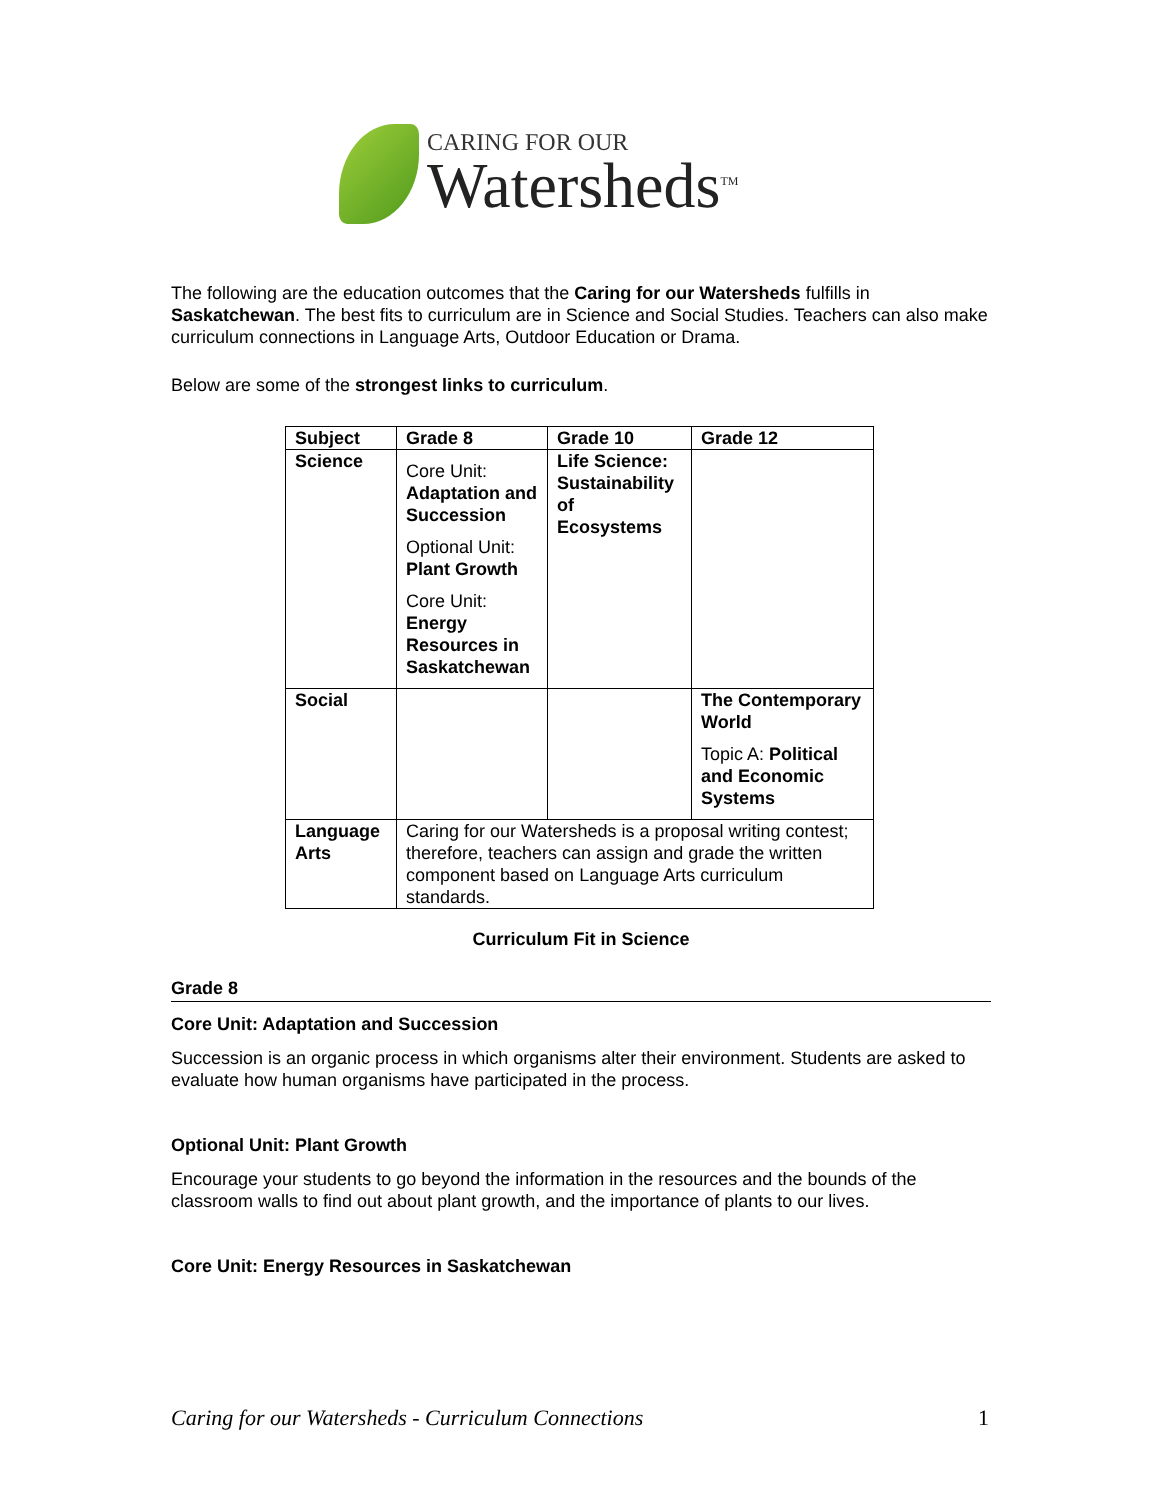CARING FOR OUR
Watersheds<sup>TM</sup>
The following are the education outcomes that the Caring for our Watersheds fulfills in Saskatchewan. The best fits to curriculum are in Science and Social Studies. Teachers can also make curriculum connections in Language Arts, Outdoor Education or Drama.
Below are some of the strongest links to curriculum.
| Subject | Grade 8 | Grade 10 | Grade 12 |
| --- | --- | --- | --- |
| Science | Core Unit: Adaptation and Succession Optional Unit: Plant Growth Core Unit: Energy Resources in Saskatchewan | Life Science: Sustainability of Ecosystems | |
| Social | | | The Contemporary World Topic A: Political and Economic Systems |
| Language Arts | Caring for our Watersheds is a proposal writing contest; therefore, teachers can assign and grade the written component based on Language Arts curriculum standards. | | |
Curriculum Fit in Science
Grade 8
Core Unit: Adaptation and Succession
Succession is an organic process in which organisms alter their environment. Students are asked to evaluate how human organisms have participated in the process.
Optional Unit: Plant Growth
Encourage your students to go beyond the information in the resources and the bounds of the classroom walls to find out about plant growth, and the importance of plants to our lives.
Core Unit: Energy Resources in Saskatchewan
Caring for our Watersheds - Curriculum Connections 1